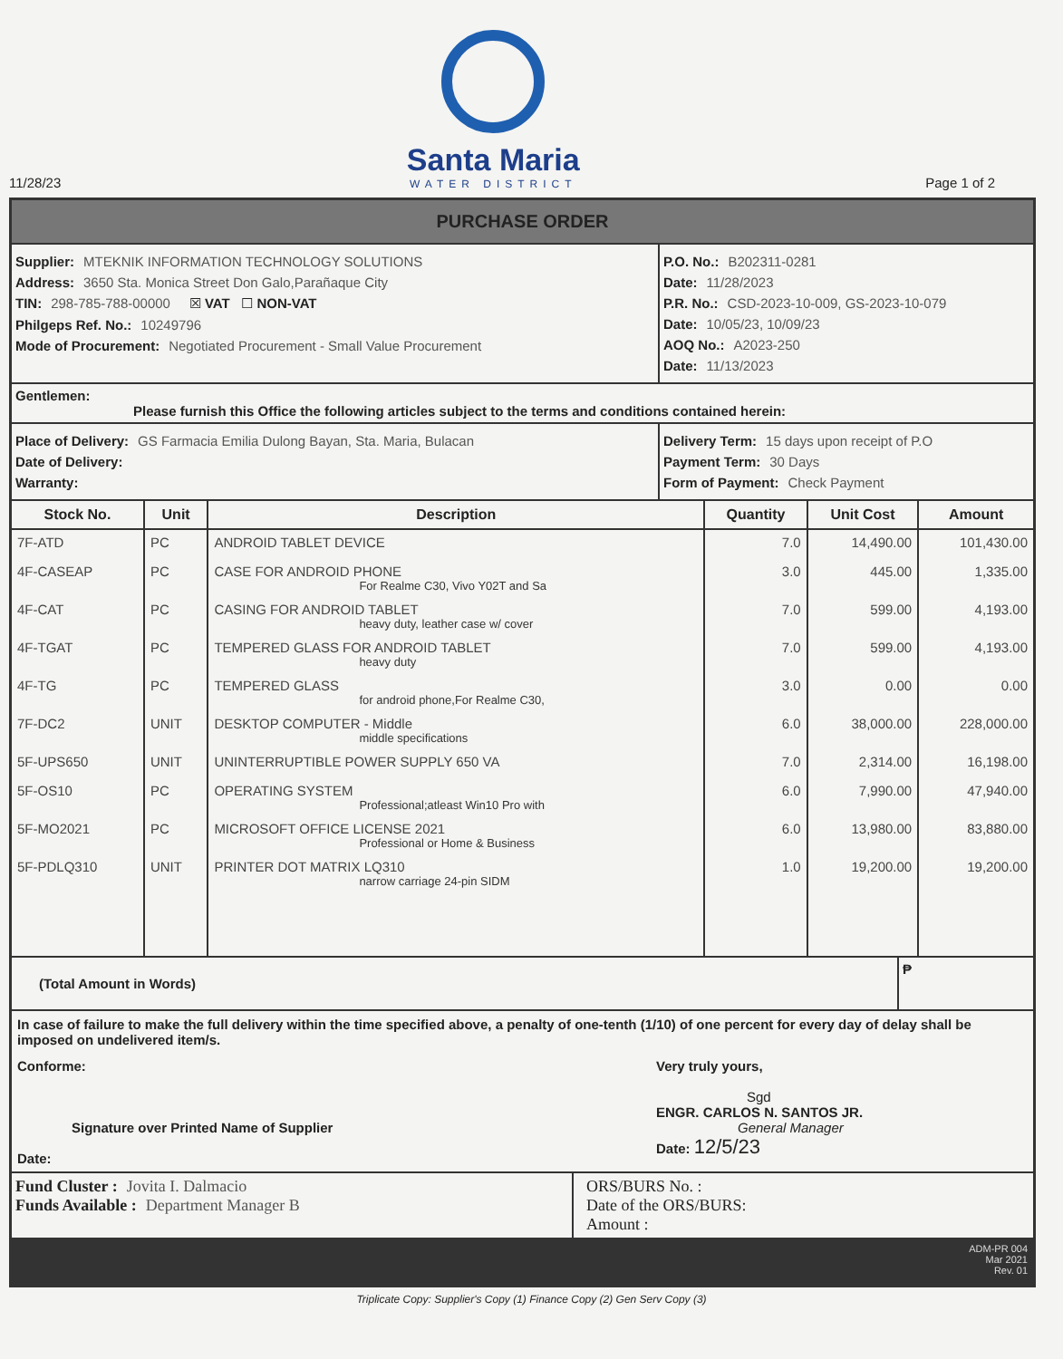11/28/23
Santa Maria
WATER DISTRICT
Page 1 of 2
PURCHASE ORDER
Supplier: MTEKNIK INFORMATION TECHNOLOGY SOLUTIONS
Address: 3650 Sta. Monica Street Don Galo,Parañaque City
TIN: 298-785-788-00000 ☒ VAT ☐ NON-VAT
Philgeps Ref. No.: 10249796
Mode of Procurement: Negotiated Procurement - Small Value Procurement
P.O. No.: B202311-0281
Date: 11/28/2023
P.R. No.: CSD-2023-10-009, GS-2023-10-079
Date: 10/05/23, 10/09/23
AOQ No.: A2023-250
Date: 11/13/2023
Gentlemen:
Please furnish this Office the following articles subject to the terms and conditions contained herein:
Place of Delivery: GS Farmacia Emilia Dulong Bayan, Sta. Maria, Bulacan
Date of Delivery:
Warranty:
Delivery Term: 15 days upon receipt of P.O
Payment Term: 30 Days
Form of Payment: Check Payment
| Stock No. | Unit | Description | Quantity | Unit Cost | Amount |
| --- | --- | --- | --- | --- | --- |
| 7F-ATD | PC | ANDROID TABLET DEVICE | 7.0 | 14,490.00 | 101,430.00 |
| 4F-CASEAP | PC | CASE FOR ANDROID PHONE For Realme C30, Vivo Y02T and Sa | 3.0 | 445.00 | 1,335.00 |
| 4F-CAT | PC | CASING FOR ANDROID TABLET heavy duty, leather case w/ cover | 7.0 | 599.00 | 4,193.00 |
| 4F-TGAT | PC | TEMPERED GLASS FOR ANDROID TABLET heavy duty | 7.0 | 599.00 | 4,193.00 |
| 4F-TG | PC | TEMPERED GLASS for android phone,For Realme C30, | 3.0 | 0.00 | 0.00 |
| 7F-DC2 | UNIT | DESKTOP COMPUTER - Middle middle specifications | 6.0 | 38,000.00 | 228,000.00 |
| 5F-UPS650 | UNIT | UNINTERRUPTIBLE POWER SUPPLY 650 VA | 7.0 | 2,314.00 | 16,198.00 |
| 5F-OS10 | PC | OPERATING SYSTEM Professional;atleast Win10 Pro with | 6.0 | 7,990.00 | 47,940.00 |
| 5F-MO2021 | PC | MICROSOFT OFFICE LICENSE 2021 Professional or Home & Business | 6.0 | 13,980.00 | 83,880.00 |
| 5F-PDLQ310 | UNIT | PRINTER DOT MATRIX LQ310 narrow carriage 24-pin SIDM | 1.0 | 19,200.00 | 19,200.00 |
(Total Amount in Words)
₱
In case of failure to make the full delivery within the time specified above, a penalty of one-tenth (1/10) of one percent for every day of delay shall be imposed on undelivered item/s.
Conforme:
Signature over Printed Name of Supplier
Date:
Very truly yours,
Sgd
ENGR. CARLOS N. SANTOS JR.
General Manager
Date: 12/5/23
Fund Cluster : Jovita I. Dalmacio
Funds Available : Department Manager B
ORS/BURS No. :
Date of the ORS/BURS:
Amount :
ADM-PR 004
Mar 2021
Rev. 01
Triplicate Copy: Supplier's Copy (1) Finance Copy (2) Gen Serv Copy (3)